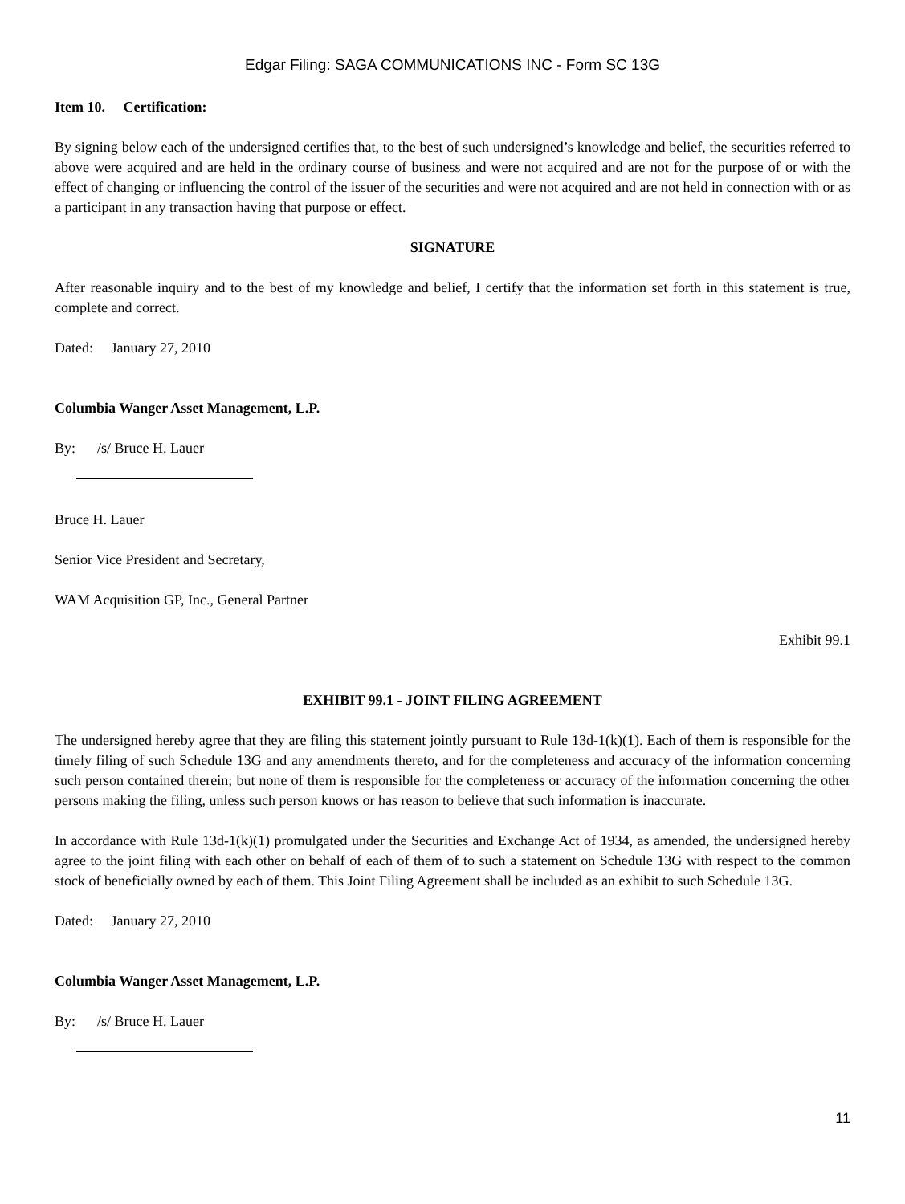Edgar Filing: SAGA COMMUNICATIONS INC - Form SC 13G
Item 10. Certification:
By signing below each of the undersigned certifies that, to the best of such undersigned’s knowledge and belief, the securities referred to above were acquired and are held in the ordinary course of business and were not acquired and are not for the purpose of or with the effect of changing or influencing the control of the issuer of the securities and were not acquired and are not held in connection with or as a participant in any transaction having that purpose or effect.
SIGNATURE
After reasonable inquiry and to the best of my knowledge and belief, I certify that the information set forth in this statement is true, complete and correct.
Dated: January 27, 2010
Columbia Wanger Asset Management, L.P.
By: /s/ Bruce H. Lauer
Bruce H. Lauer
Senior Vice President and Secretary,
WAM Acquisition GP, Inc., General Partner
Exhibit 99.1
EXHIBIT 99.1 - JOINT FILING AGREEMENT
The undersigned hereby agree that they are filing this statement jointly pursuant to Rule 13d-1(k)(1). Each of them is responsible for the timely filing of such Schedule 13G and any amendments thereto, and for the completeness and accuracy of the information concerning such person contained therein; but none of them is responsible for the completeness or accuracy of the information concerning the other persons making the filing, unless such person knows or has reason to believe that such information is inaccurate.
In accordance with Rule 13d-1(k)(1) promulgated under the Securities and Exchange Act of 1934, as amended, the undersigned hereby agree to the joint filing with each other on behalf of each of them of to such a statement on Schedule 13G with respect to the common stock of beneficially owned by each of them. This Joint Filing Agreement shall be included as an exhibit to such Schedule 13G.
Dated: January 27, 2010
Columbia Wanger Asset Management, L.P.
By: /s/ Bruce H. Lauer
11